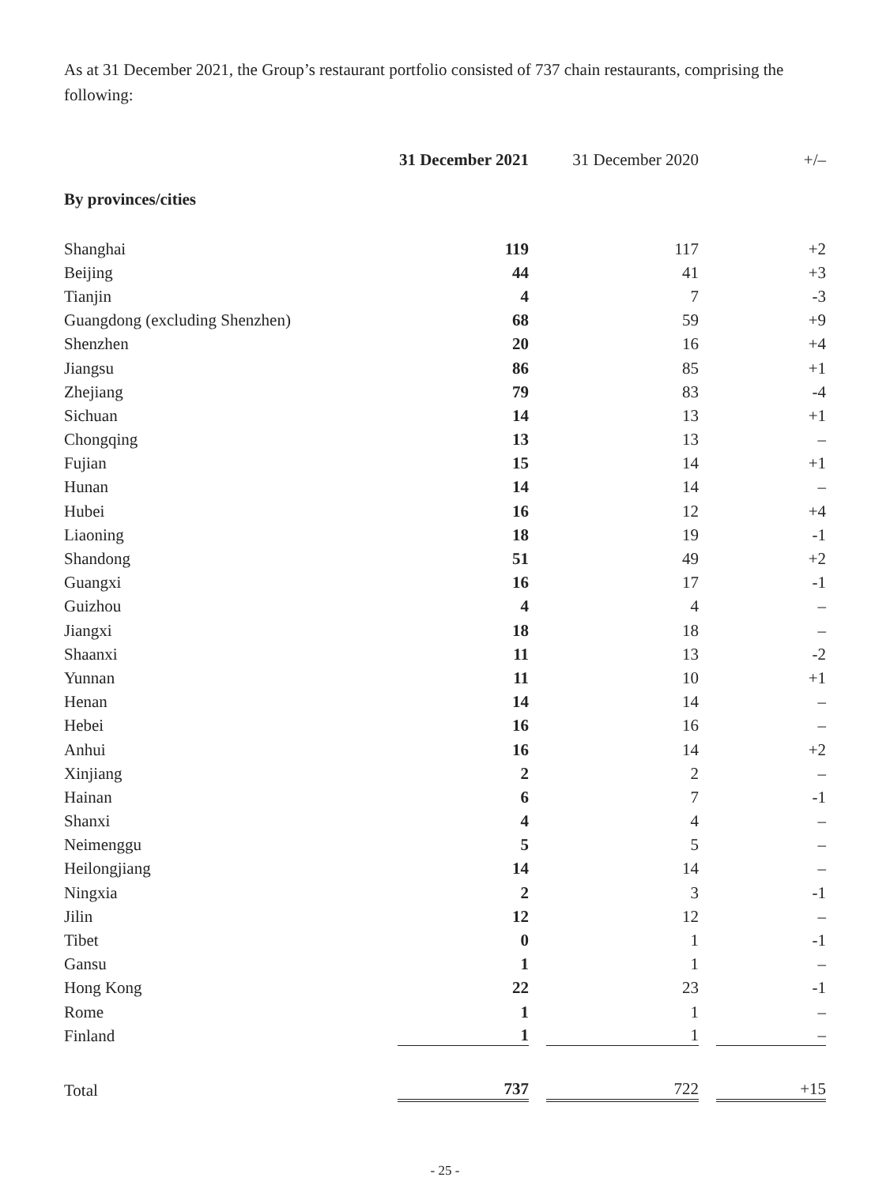As at 31 December 2021, the Group’s restaurant portfolio consisted of 737 chain restaurants, comprising the following:
| | 31 December 2021 | 31 December 2020 | +/– |
| --- | --- | --- | --- |
| By provinces/cities | | | |
| Shanghai | 119 | 117 | +2 |
| Beijing | 44 | 41 | +3 |
| Tianjin | 4 | 7 | -3 |
| Guangdong (excluding Shenzhen) | 68 | 59 | +9 |
| Shenzhen | 20 | 16 | +4 |
| Jiangsu | 86 | 85 | +1 |
| Zhejiang | 79 | 83 | -4 |
| Sichuan | 14 | 13 | +1 |
| Chongqing | 13 | 13 | – |
| Fujian | 15 | 14 | +1 |
| Hunan | 14 | 14 | – |
| Hubei | 16 | 12 | +4 |
| Liaoning | 18 | 19 | -1 |
| Shandong | 51 | 49 | +2 |
| Guangxi | 16 | 17 | -1 |
| Guizhou | 4 | 4 | – |
| Jiangxi | 18 | 18 | – |
| Shaanxi | 11 | 13 | -2 |
| Yunnan | 11 | 10 | +1 |
| Henan | 14 | 14 | – |
| Hebei | 16 | 16 | – |
| Anhui | 16 | 14 | +2 |
| Xinjiang | 2 | 2 | – |
| Hainan | 6 | 7 | -1 |
| Shanxi | 4 | 4 | – |
| Neimenggu | 5 | 5 | – |
| Heilongjiang | 14 | 14 | – |
| Ningxia | 2 | 3 | -1 |
| Jilin | 12 | 12 | – |
| Tibet | 0 | 1 | -1 |
| Gansu | 1 | 1 | – |
| Hong Kong | 22 | 23 | -1 |
| Rome | 1 | 1 | – |
| Finland | 1 | 1 | – |
| Total | 737 | 722 | +15 |
- 25 -